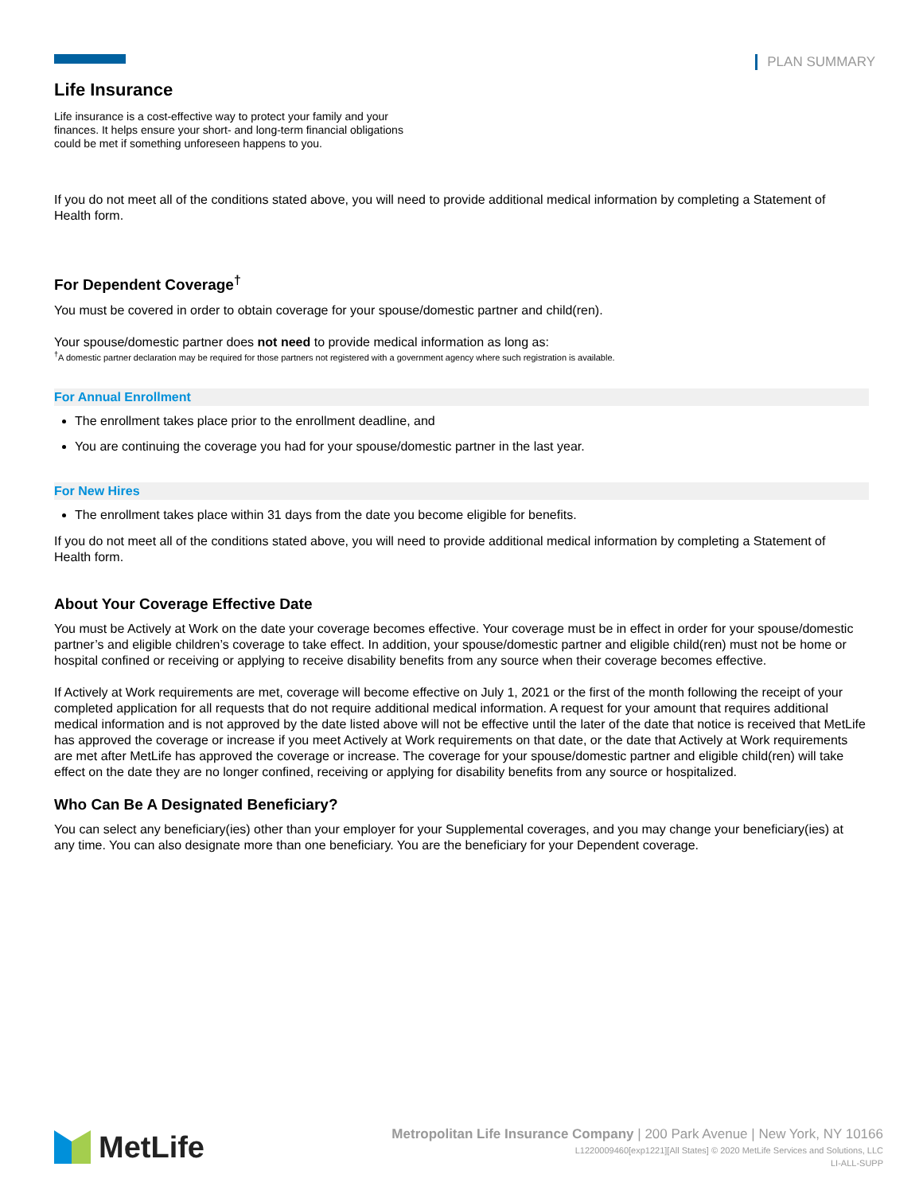PLAN SUMMARY
Life Insurance
Life insurance is a cost-effective way to protect your family and your finances. It helps ensure your short- and long-term financial obligations could be met if something unforeseen happens to you.
If you do not meet all of the conditions stated above, you will need to provide additional medical information by completing a Statement of Health form.
For Dependent Coverage<sup>†</sup>
You must be covered in order to obtain coverage for your spouse/domestic partner and child(ren).
Your spouse/domestic partner does not need to provide medical information as long as:
<sup>†</sup> A domestic partner declaration may be required for those partners not registered with a government agency where such registration is available.
For Annual Enrollment
The enrollment takes place prior to the enrollment deadline, and
You are continuing the coverage you had for your spouse/domestic partner in the last year.
For New Hires
The enrollment takes place within 31 days from the date you become eligible for benefits.
If you do not meet all of the conditions stated above, you will need to provide additional medical information by completing a Statement of Health form.
About Your Coverage Effective Date
You must be Actively at Work on the date your coverage becomes effective. Your coverage must be in effect in order for your spouse/domestic partner’s and eligible children’s coverage to take effect. In addition, your spouse/domestic partner and eligible child(ren) must not be home or hospital confined or receiving or applying to receive disability benefits from any source when their coverage becomes effective.
If Actively at Work requirements are met, coverage will become effective on July 1, 2021 or the first of the month following the receipt of your completed application for all requests that do not require additional medical information. A request for your amount that requires additional medical information and is not approved by the date listed above will not be effective until the later of the date that notice is received that MetLife has approved the coverage or increase if you meet Actively at Work requirements on that date, or the date that Actively at Work requirements are met after MetLife has approved the coverage or increase. The coverage for your spouse/domestic partner and eligible child(ren) will take effect on the date they are no longer confined, receiving or applying for disability benefits from any source or hospitalized.
Who Can Be A Designated Beneficiary?
You can select any beneficiary(ies) other than your employer for your Supplemental coverages, and you may change your beneficiary(ies) at any time. You can also designate more than one beneficiary. You are the beneficiary for your Dependent coverage.
MetLife
Metropolitan Life Insurance Company | 200 Park Avenue | New York, NY 10166
L1220009460[exp1221][All States] © 2020 MetLife Services and Solutions, LLC
LI-ALL-SUPP